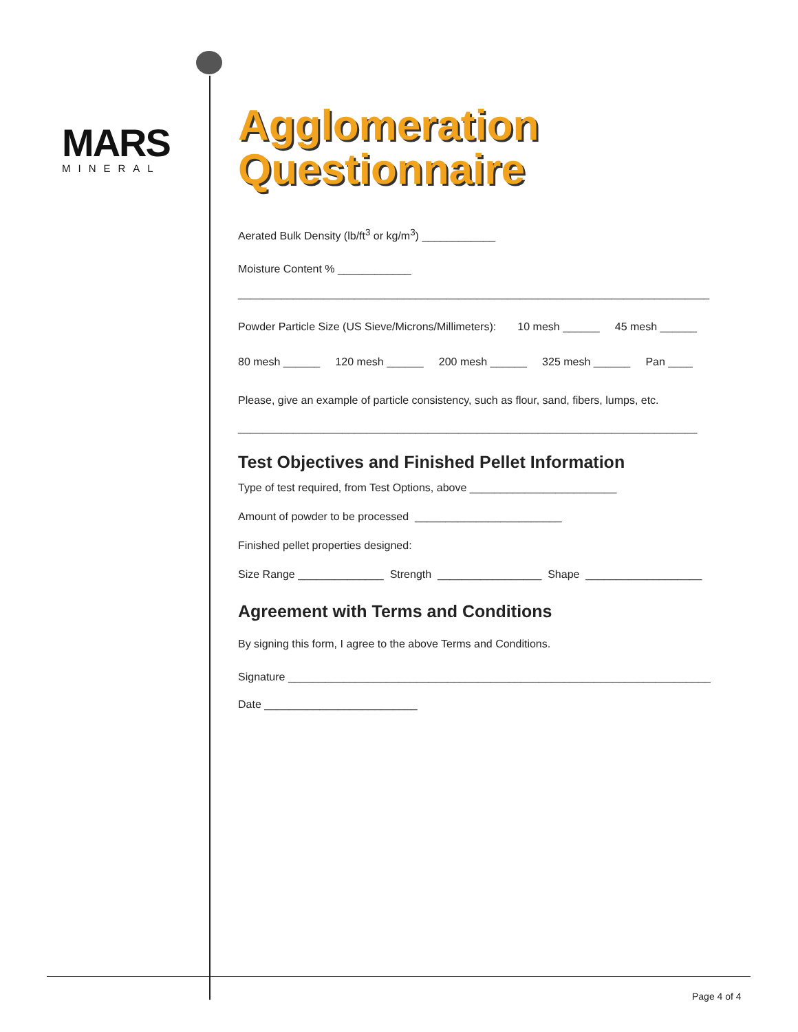MARS
MINERAL
Agglomeration
Questionnaire
Aerated Bulk Density (lb/ft<sup>3</sup> or kg/m<sup>3</sup>) ____________
Moisture Content % ____________
_____________________________________________________________________________
Powder Particle Size (US Sieve/Microns/Millimeters): 10 mesh ______ 45 mesh ______
80 mesh ______ 120 mesh ______ 200 mesh ______ 325 mesh ______ Pan ____
Please, give an example of particle consistency, such as flour, sand, fibers, lumps, etc.
___________________________________________________________________________
Test Objectives and Finished Pellet Information
Type of test required, from Test Options, above ________________________
Amount of powder to be processed ________________________
Finished pellet properties designed:
Size Range ______________ Strength _________________ Shape ___________________
Agreement with Terms and Conditions
By signing this form, I agree to the above Terms and Conditions.
Signature _____________________________________________________________________
Date _________________________
Page 4 of 4